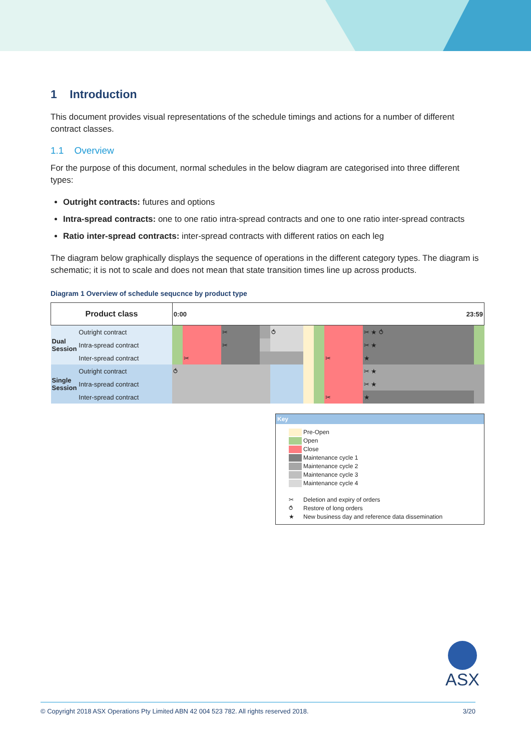1 Introduction
This document provides visual representations of the schedule timings and actions for a number of different contract classes.
1.1 Overview
For the purpose of this document, normal schedules in the below diagram are categorised into three different types:
Outright contracts: futures and options
Intra-spread contracts: one to one ratio intra-spread contracts and one to one ratio inter-spread contracts
Ratio inter-spread contracts: inter-spread contracts with different ratios on each leg
The diagram below graphically displays the sequence of operations in the different category types. The diagram is schematic; it is not to scale and does not mean that state transition times line up across products.
Diagram 1 Overview of schedule sequcnce by product type
| Product class | | 0:00 23:59 | | | | | | | | | |
| Dual Session | Outright contract | | | ✂ | | ⥀ | | | | ✂ ★ ⥀ | |
| | Intra-spread contract | | | ✂ | | | | | | ✂ ★ | |
| | Inter-spread contract | | ✂ | | | | | | ✂ | ★ | |
| Single Session | Outright contract | ⥀ | | | | | | | | ✂ ★ | |
| | Intra-spread contract | | | | | | | | | ✂ ★ | |
| | Inter-spread contract | | | | | | | | ✂ | ★ | |
Key
Pre-Open
Open
Close
Maintenance cycle 1
Maintenance cycle 2
Maintenance cycle 3
Maintenance cycle 4
✂ Deletion and expiry of orders
⥀ Restore of long orders
★ New business day and reference data dissemination
ASX
© Copyright 2018 ASX Operations Pty Limited ABN 42 004 523 782. All rights reserved 2018. 3/20